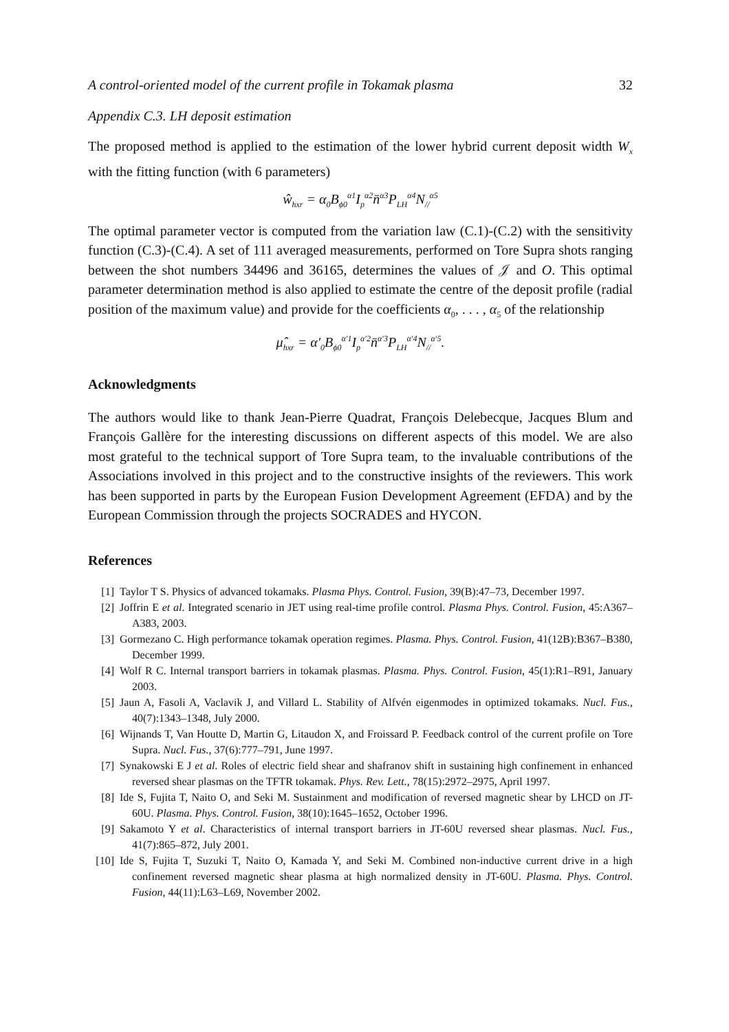A control-oriented model of the current profile in Tokamak plasma 32
Appendix C.3. LH deposit estimation
The proposed method is applied to the estimation of the lower hybrid current deposit width W<sub>x</sub> with the fitting function (with 6 parameters)
ŵ<sub>hxr</sub> = α<sub>0</sub>B<sub>ϕ0</sub><sup>α1</sup>I<sub>p</sub><sup>α2</sup>n̄<sup>α3</sup>P<sub>LH</sub><sup>α4</sup>N<sub>//</sub><sup>α5</sup>
The optimal parameter vector is computed from the variation law (C.1)-(C.2) with the sensitivity function (C.3)-(C.4). A set of 111 averaged measurements, performed on Tore Supra shots ranging between the shot numbers 34496 and 36165, determines the values of 𝒥 and O. This optimal parameter determination method is also applied to estimate the centre of the deposit profile (radial position of the maximum value) and provide for the coefficients α<sub>0</sub>, . . . , α<sub>5</sub> of the relationship
μ̂<sub>hxr</sub> = α′<sub>0</sub>B<sub>ϕ0</sub><sup>α′1</sup>I<sub>p</sub><sup>α′2</sup>n̄<sup>α′3</sup>P<sub>LH</sub><sup>α′4</sup>N<sub>//</sub><sup>α′5</sup>.
Acknowledgments
The authors would like to thank Jean-Pierre Quadrat, François Delebecque, Jacques Blum and François Gallère for the interesting discussions on different aspects of this model. We are also most grateful to the technical support of Tore Supra team, to the invaluable contributions of the Associations involved in this project and to the constructive insights of the reviewers. This work has been supported in parts by the European Fusion Development Agreement (EFDA) and by the European Commission through the projects SOCRADES and HYCON.
References
[1] Taylor T S. Physics of advanced tokamaks. Plasma Phys. Control. Fusion, 39(B):47–73, December 1997.
[2] Joffrin E et al. Integrated scenario in JET using real-time profile control. Plasma Phys. Control. Fusion, 45:A367–A383, 2003.
[3] Gormezano C. High performance tokamak operation regimes. Plasma. Phys. Control. Fusion, 41(12B):B367–B380, December 1999.
[4] Wolf R C. Internal transport barriers in tokamak plasmas. Plasma. Phys. Control. Fusion, 45(1):R1–R91, January 2003.
[5] Jaun A, Fasoli A, Vaclavik J, and Villard L. Stability of Alfvén eigenmodes in optimized tokamaks. Nucl. Fus., 40(7):1343–1348, July 2000.
[6] Wijnands T, Van Houtte D, Martin G, Litaudon X, and Froissard P. Feedback control of the current profile on Tore Supra. Nucl. Fus., 37(6):777–791, June 1997.
[7] Synakowski E J et al. Roles of electric field shear and shafranov shift in sustaining high confinement in enhanced reversed shear plasmas on the TFTR tokamak. Phys. Rev. Lett., 78(15):2972–2975, April 1997.
[8] Ide S, Fujita T, Naito O, and Seki M. Sustainment and modification of reversed magnetic shear by LHCD on JT-60U. Plasma. Phys. Control. Fusion, 38(10):1645–1652, October 1996.
[9] Sakamoto Y et al. Characteristics of internal transport barriers in JT-60U reversed shear plasmas. Nucl. Fus., 41(7):865–872, July 2001.
[10] Ide S, Fujita T, Suzuki T, Naito O, Kamada Y, and Seki M. Combined non-inductive current drive in a high confinement reversed magnetic shear plasma at high normalized density in JT-60U. Plasma. Phys. Control. Fusion, 44(11):L63–L69, November 2002.